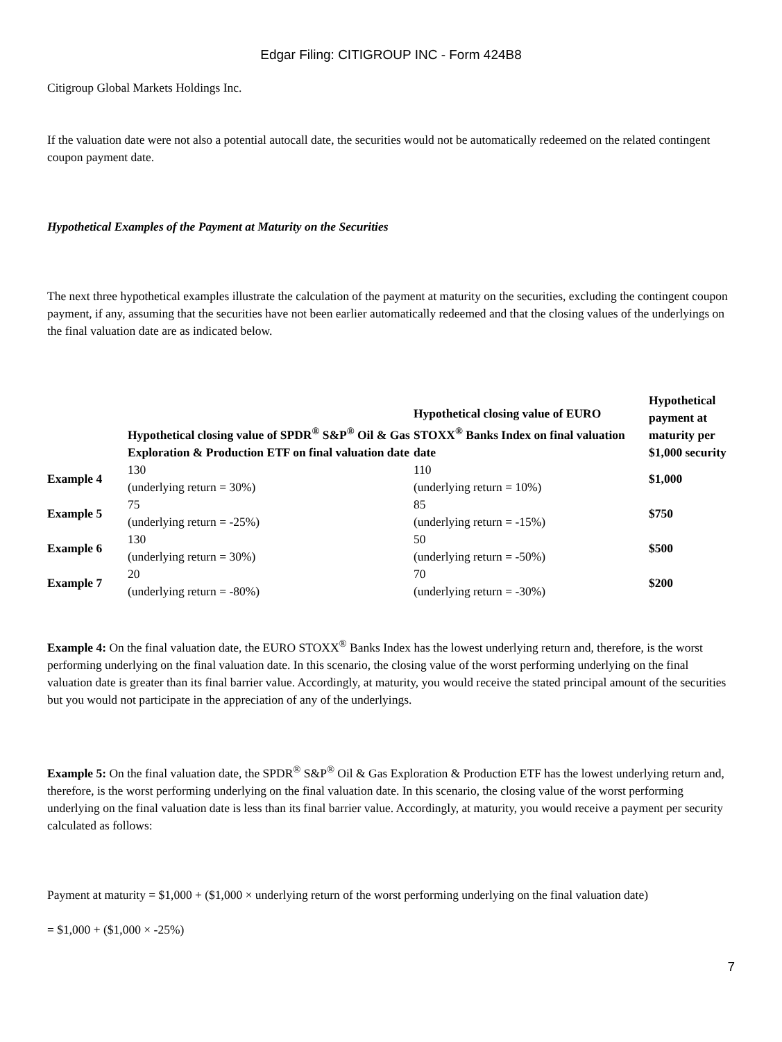Edgar Filing: CITIGROUP INC - Form 424B8
Citigroup Global Markets Holdings Inc.
If the valuation date were not also a potential autocall date, the securities would not be automatically redeemed on the related contingent coupon payment date.
Hypothetical Examples of the Payment at Maturity on the Securities
The next three hypothetical examples illustrate the calculation of the payment at maturity on the securities, excluding the contingent coupon payment, if any, assuming that the securities have not been earlier automatically redeemed and that the closing values of the underlyings on the final valuation date are as indicated below.
| | Hypothetical closing value of SPDR<sup>®</sup> S&P<sup>®</sup> Oil & Gas Exploration & Production ETF on final valuation date | Hypothetical closing value of EURO STOXX<sup>®</sup> Banks Index on final valuation date | Hypothetical payment at maturity per $1,000 security |
| --- | --- | --- | --- |
| Example 4 | 130 (underlying return = 30%) | 110 (underlying return = 10%) | $1,000 |
| Example 5 | 75 (underlying return = -25%) | 85 (underlying return = -15%) | $750 |
| Example 6 | 130 (underlying return = 30%) | 50 (underlying return = -50%) | $500 |
| Example 7 | 20 (underlying return = -80%) | 70 (underlying return = -30%) | $200 |
Example 4: On the final valuation date, the EURO STOXX<sup>®</sup> Banks Index has the lowest underlying return and, therefore, is the worst performing underlying on the final valuation date. In this scenario, the closing value of the worst performing underlying on the final valuation date is greater than its final barrier value. Accordingly, at maturity, you would receive the stated principal amount of the securities but you would not participate in the appreciation of any of the underlyings.
Example 5: On the final valuation date, the SPDR<sup>®</sup> S&P<sup>®</sup> Oil & Gas Exploration & Production ETF has the lowest underlying return and, therefore, is the worst performing underlying on the final valuation date. In this scenario, the closing value of the worst performing underlying on the final valuation date is less than its final barrier value. Accordingly, at maturity, you would receive a payment per security calculated as follows:
Payment at maturity = $1,000 + ($1,000 × underlying return of the worst performing underlying on the final valuation date)
= $1,000 + ($1,000 × -25%)
7